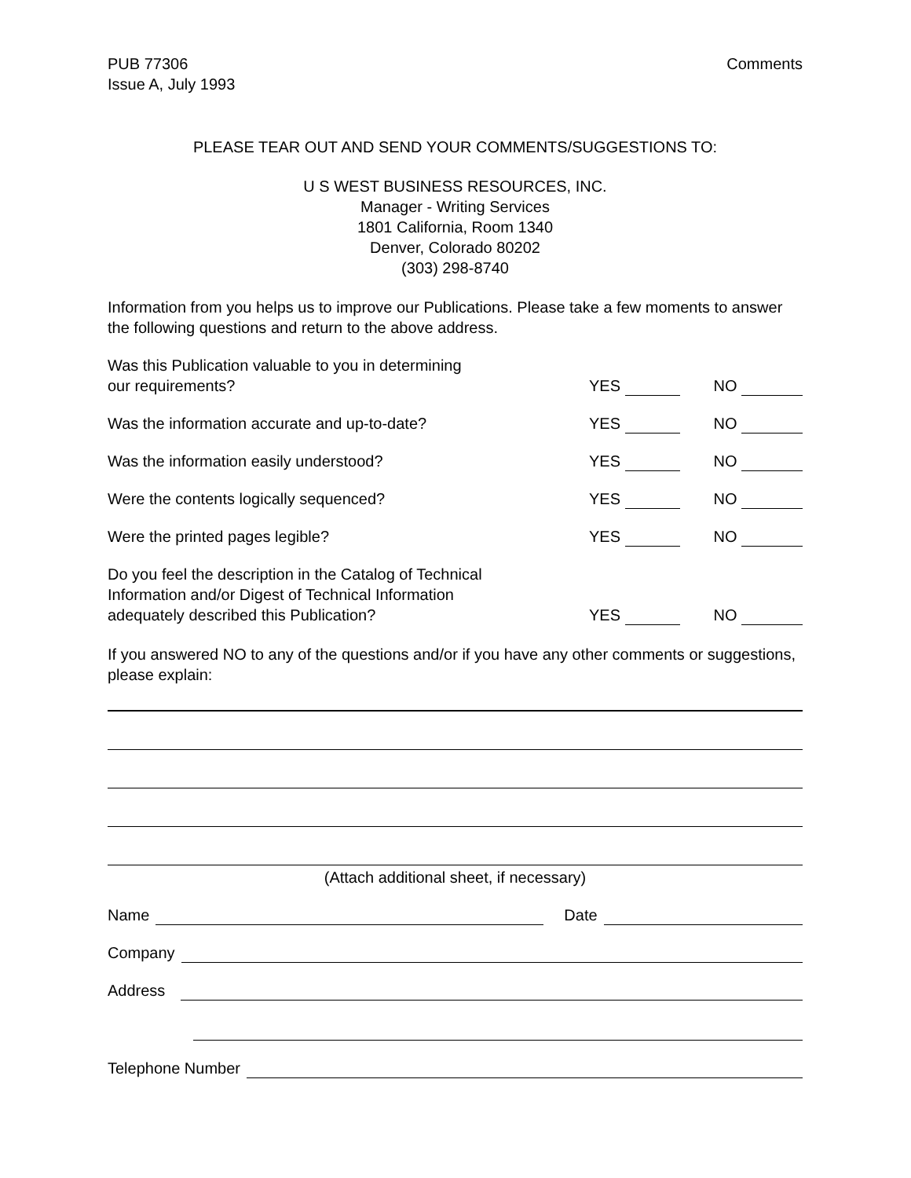PUB 77306
Issue A, July 1993
Comments
PLEASE TEAR OUT AND SEND YOUR COMMENTS/SUGGESTIONS TO:
U S WEST BUSINESS RESOURCES, INC.
Manager - Writing Services
1801 California, Room 1340
Denver, Colorado 80202
(303) 298-8740
Information from you helps us to improve our Publications. Please take a few moments to answer the following questions and return to the above address.
Was this Publication valuable to you in determining
our requirements?
YES NO
Was the information accurate and up-to-date?
YES NO
Was the information easily understood?
YES NO
Were the contents logically sequenced?
YES NO
Were the printed pages legible?
YES NO
Do you feel the description in the Catalog of Technical
Information and/or Digest of Technical Information
adequately described this Publication?
YES NO
If you answered NO to any of the questions and/or if you have any other comments or suggestions, please explain:
(Attach additional sheet, if necessary)
Name Date
Company
Address
Telephone Number